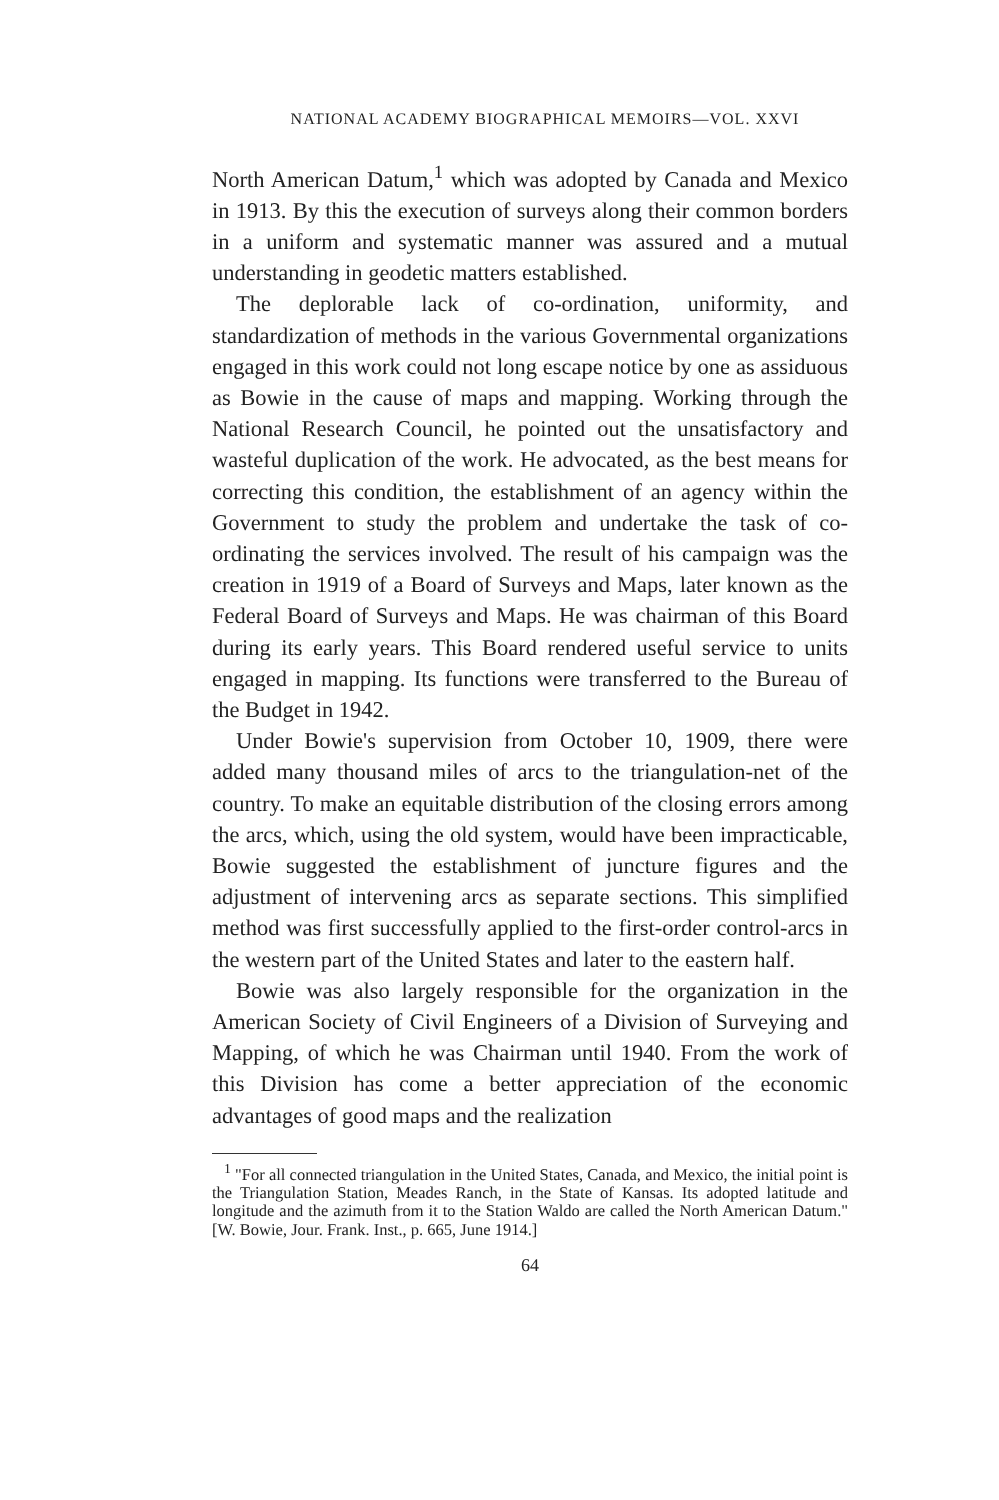NATIONAL ACADEMY BIOGRAPHICAL MEMOIRS—VOL. XXVI
North American Datum,<sup>1</sup> which was adopted by Canada and Mexico in 1913. By this the execution of surveys along their common borders in a uniform and systematic manner was assured and a mutual understanding in geodetic matters established.
The deplorable lack of co-ordination, uniformity, and standardization of methods in the various Governmental organizations engaged in this work could not long escape notice by one as assiduous as Bowie in the cause of maps and mapping. Working through the National Research Council, he pointed out the unsatisfactory and wasteful duplication of the work. He advocated, as the best means for correcting this condition, the establishment of an agency within the Government to study the problem and undertake the task of co-ordinating the services involved. The result of his campaign was the creation in 1919 of a Board of Surveys and Maps, later known as the Federal Board of Surveys and Maps. He was chairman of this Board during its early years. This Board rendered useful service to units engaged in mapping. Its functions were transferred to the Bureau of the Budget in 1942.
Under Bowie's supervision from October 10, 1909, there were added many thousand miles of arcs to the triangulation-net of the country. To make an equitable distribution of the closing errors among the arcs, which, using the old system, would have been impracticable, Bowie suggested the establishment of juncture figures and the adjustment of intervening arcs as separate sections. This simplified method was first successfully applied to the first-order control-arcs in the western part of the United States and later to the eastern half.
Bowie was also largely responsible for the organization in the American Society of Civil Engineers of a Division of Surveying and Mapping, of which he was Chairman until 1940. From the work of this Division has come a better appreciation of the economic advantages of good maps and the realization
<sup>1</sup> "For all connected triangulation in the United States, Canada, and Mexico, the initial point is the Triangulation Station, Meades Ranch, in the State of Kansas. Its adopted latitude and longitude and the azimuth from it to the Station Waldo are called the North American Datum." [W. Bowie, Jour. Frank. Inst., p. 665, June 1914.]
64